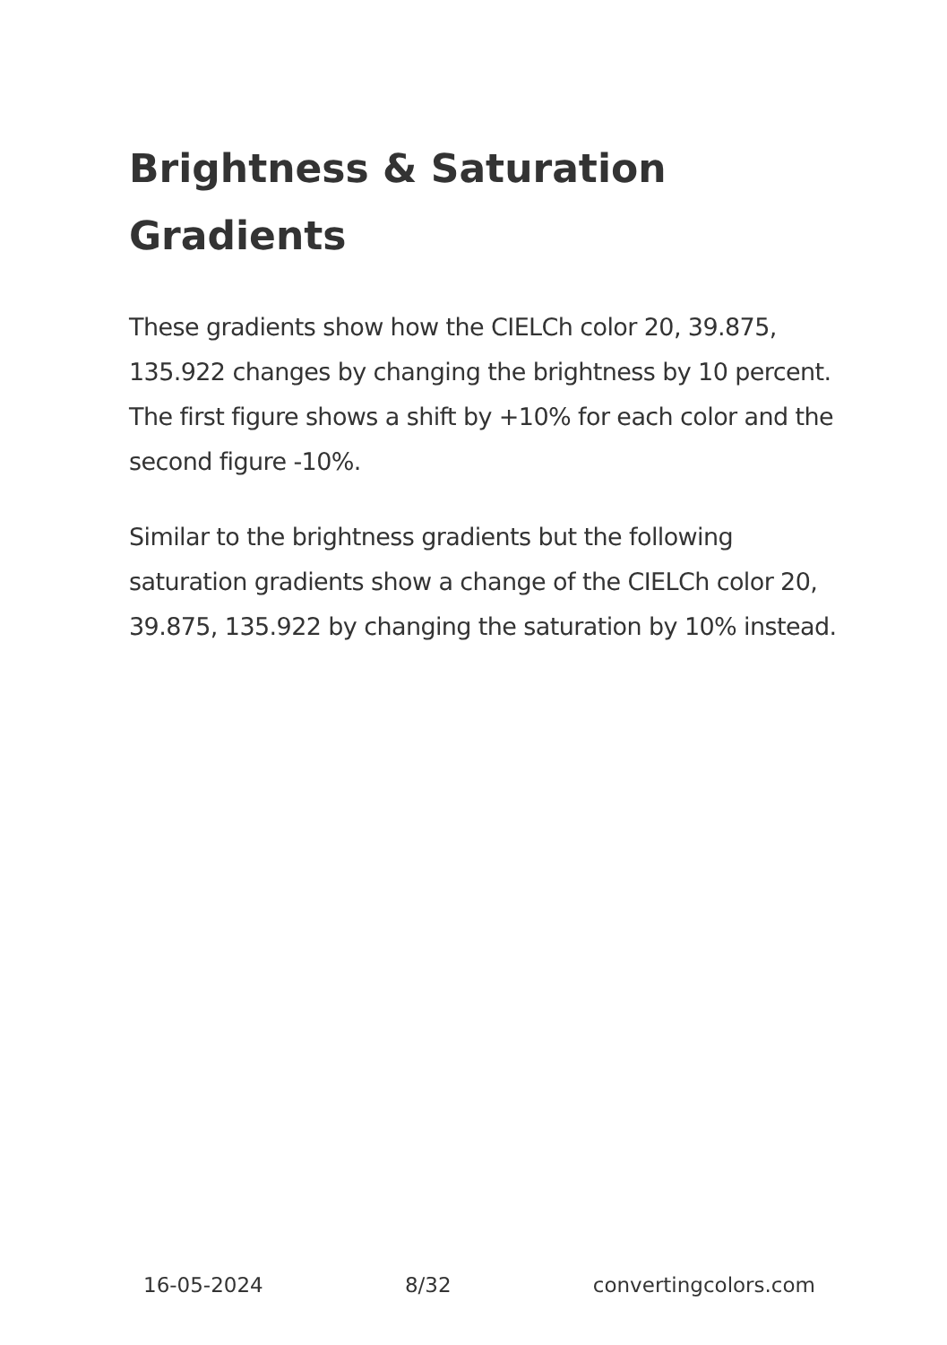Brightness & Saturation Gradients
These gradients show how the CIELCh color 20, 39.875, 135.922 changes by changing the brightness by 10 percent. The first figure shows a shift by +10% for each color and the second figure -10%.
Similar to the brightness gradients but the following saturation gradients show a change of the CIELCh color 20, 39.875, 135.922 by changing the saturation by 10% instead.
16-05-2024 8/32 convertingcolors.com